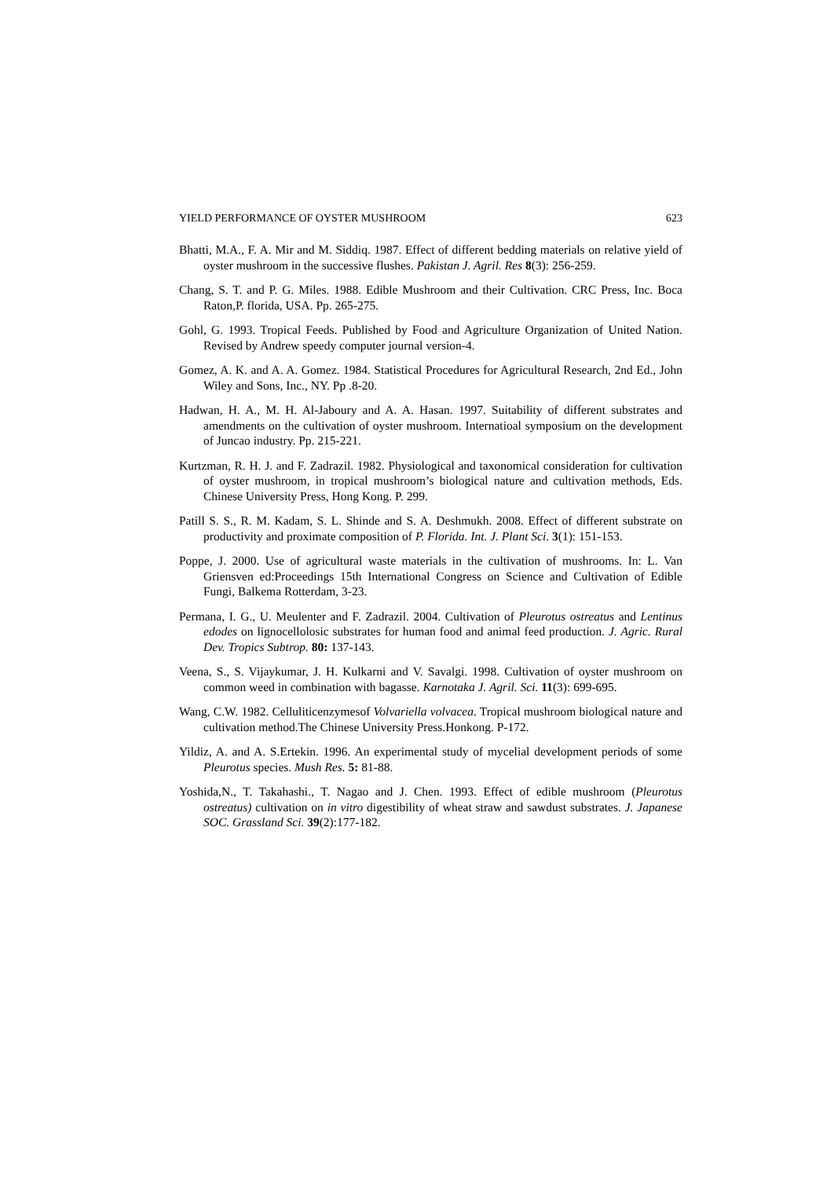YIELD PERFORMANCE OF OYSTER MUSHROOM 623
Bhatti, M.A., F. A. Mir and M. Siddiq. 1987. Effect of different bedding materials on relative yield of oyster mushroom in the successive flushes. Pakistan J. Agril. Res 8(3): 256-259.
Chang, S. T. and P. G. Miles. 1988. Edible Mushroom and their Cultivation. CRC Press, Inc. Boca Raton,P. florida, USA. Pp. 265-275.
Gohl, G. 1993. Tropical Feeds. Published by Food and Agriculture Organization of United Nation. Revised by Andrew speedy computer journal version-4.
Gomez, A. K. and A. A. Gomez. 1984. Statistical Procedures for Agricultural Research, 2nd Ed., John Wiley and Sons, Inc., NY. Pp .8-20.
Hadwan, H. A., M. H. Al-Jaboury and A. A. Hasan. 1997. Suitability of different substrates and amendments on the cultivation of oyster mushroom. Internatioal symposium on the development of Juncao industry. Pp. 215-221.
Kurtzman, R. H. J. and F. Zadrazil. 1982. Physiological and taxonomical consideration for cultivation of oyster mushroom, in tropical mushroom’s biological nature and cultivation methods, Eds. Chinese University Press, Hong Kong. P. 299.
Patill S. S., R. M. Kadam, S. L. Shinde and S. A. Deshmukh. 2008. Effect of different substrate on productivity and proximate composition of P. Florida. Int. J. Plant Sci. 3(1): 151-153.
Poppe, J. 2000. Use of agricultural waste materials in the cultivation of mushrooms. In: L. Van Griensven ed:Proceedings 15th International Congress on Science and Cultivation of Edible Fungi, Balkema Rotterdam, 3-23.
Permana, I. G., U. Meulenter and F. Zadrazil. 2004. Cultivation of Pleurotus ostreatus and Lentinus edodes on lignocellolosic substrates for human food and animal feed production. J. Agric. Rural Dev. Tropics Subtrop. 80: 137-143.
Veena, S., S. Vijaykumar, J. H. Kulkarni and V. Savalgi. 1998. Cultivation of oyster mushroom on common weed in combination with bagasse. Karnotaka J. Agril. Sci. 11(3): 699-695.
Wang, C.W. 1982. Celluliticenzymesof Volvariella volvacea. Tropical mushroom biological nature and cultivation method.The Chinese University Press.Honkong. P-172.
Yildiz, A. and A. S.Ertekin. 1996. An experimental study of mycelial development periods of some Pleurotus species. Mush Res. 5: 81-88.
Yoshida,N., T. Takahashi., T. Nagao and J. Chen. 1993. Effect of edible mushroom (Pleurotus ostreatus) cultivation on in vitro digestibility of wheat straw and sawdust substrates. J. Japanese SOC. Grassland Sci. 39(2):177-182.